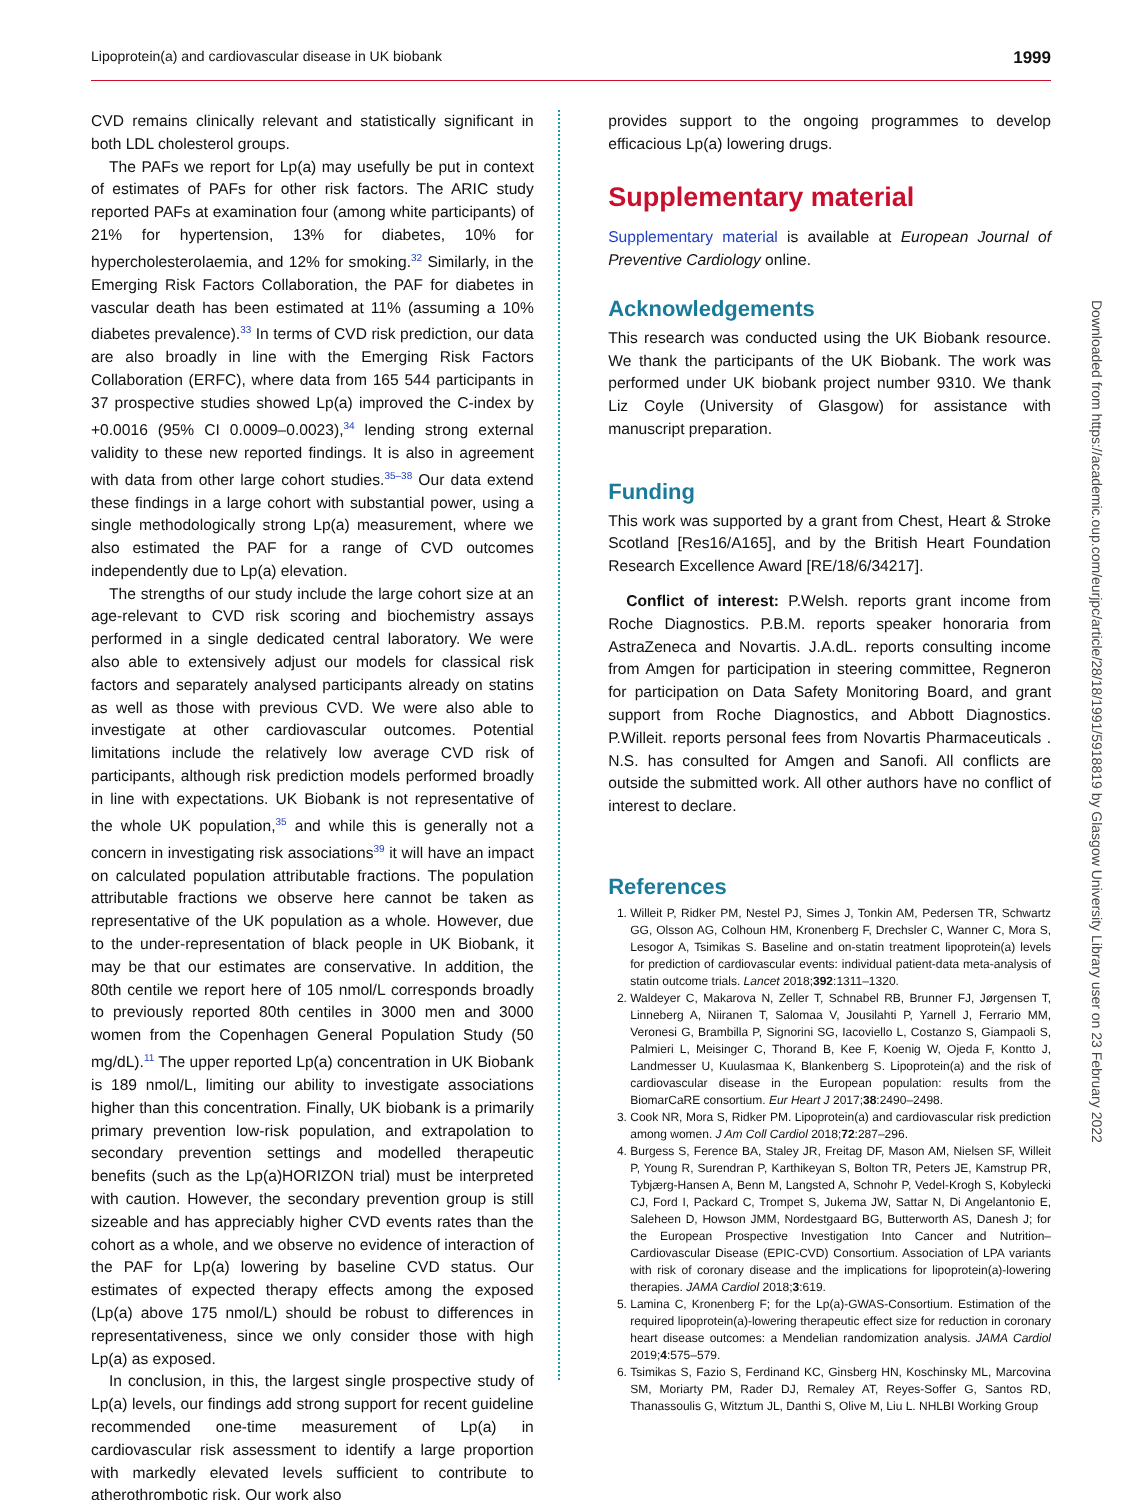Lipoprotein(a) and cardiovascular disease in UK biobank 1999
CVD remains clinically relevant and statistically significant in both LDL cholesterol groups.
The PAFs we report for Lp(a) may usefully be put in context of estimates of PAFs for other risk factors. The ARIC study reported PAFs at examination four (among white participants) of 21% for hypertension, 13% for diabetes, 10% for hypercholesterolaemia, and 12% for smoking.<sup>32</sup> Similarly, in the Emerging Risk Factors Collaboration, the PAF for diabetes in vascular death has been estimated at 11% (assuming a 10% diabetes prevalence).<sup>33</sup> In terms of CVD risk prediction, our data are also broadly in line with the Emerging Risk Factors Collaboration (ERFC), where data from 165 544 participants in 37 prospective studies showed Lp(a) improved the C-index by +0.0016 (95% CI 0.0009–0.0023),<sup>34</sup> lending strong external validity to these new reported findings. It is also in agreement with data from other large cohort studies.<sup>35–38</sup> Our data extend these findings in a large cohort with substantial power, using a single methodologically strong Lp(a) measurement, where we also estimated the PAF for a range of CVD outcomes independently due to Lp(a) elevation.
The strengths of our study include the large cohort size at an age-relevant to CVD risk scoring and biochemistry assays performed in a single dedicated central laboratory. We were also able to extensively adjust our models for classical risk factors and separately analysed participants already on statins as well as those with previous CVD. We were also able to investigate at other cardiovascular outcomes. Potential limitations include the relatively low average CVD risk of participants, although risk prediction models performed broadly in line with expectations. UK Biobank is not representative of the whole UK population,<sup>35</sup> and while this is generally not a concern in investigating risk associations<sup>39</sup> it will have an impact on calculated population attributable fractions. The population attributable fractions we observe here cannot be taken as representative of the UK population as a whole. However, due to the under-representation of black people in UK Biobank, it may be that our estimates are conservative. In addition, the 80th centile we report here of 105 nmol/L corresponds broadly to previously reported 80th centiles in 3000 men and 3000 women from the Copenhagen General Population Study (50 mg/dL).<sup>11</sup> The upper reported Lp(a) concentration in UK Biobank is 189 nmol/L, limiting our ability to investigate associations higher than this concentration. Finally, UK biobank is a primarily primary prevention low-risk population, and extrapolation to secondary prevention settings and modelled therapeutic benefits (such as the Lp(a)HORIZON trial) must be interpreted with caution. However, the secondary prevention group is still sizeable and has appreciably higher CVD events rates than the cohort as a whole, and we observe no evidence of interaction of the PAF for Lp(a) lowering by baseline CVD status. Our estimates of expected therapy effects among the exposed (Lp(a) above 175 nmol/L) should be robust to differences in representativeness, since we only consider those with high Lp(a) as exposed.
In conclusion, in this, the largest single prospective study of Lp(a) levels, our findings add strong support for recent guideline recommended one-time measurement of Lp(a) in cardiovascular risk assessment to identify a large proportion with markedly elevated levels sufficient to contribute to atherothrombotic risk. Our work also
provides support to the ongoing programmes to develop efficacious Lp(a) lowering drugs.
Supplementary material
Supplementary material is available at European Journal of Preventive Cardiology online.
Acknowledgements
This research was conducted using the UK Biobank resource. We thank the participants of the UK Biobank. The work was performed under UK biobank project number 9310. We thank Liz Coyle (University of Glasgow) for assistance with manuscript preparation.
Funding
This work was supported by a grant from Chest, Heart & Stroke Scotland [Res16/A165], and by the British Heart Foundation Research Excellence Award [RE/18/6/34217].
Conflict of interest: P.Welsh. reports grant income from Roche Diagnostics. P.B.M. reports speaker honoraria from AstraZeneca and Novartis. J.A.dL. reports consulting income from Amgen for participation in steering committee, Regneron for participation on Data Safety Monitoring Board, and grant support from Roche Diagnostics, and Abbott Diagnostics. P.Willeit. reports personal fees from Novartis Pharmaceuticals . N.S. has consulted for Amgen and Sanofi. All conflicts are outside the submitted work. All other authors have no conflict of interest to declare.
References
1. Willeit P, Ridker PM, Nestel PJ, Simes J, Tonkin AM, Pedersen TR, Schwartz GG, Olsson AG, Colhoun HM, Kronenberg F, Drechsler C, Wanner C, Mora S, Lesogor A, Tsimikas S. Baseline and on-statin treatment lipoprotein(a) levels for prediction of cardiovascular events: individual patient-data meta-analysis of statin outcome trials. Lancet 2018;392:1311–1320.
2. Waldeyer C, Makarova N, Zeller T, Schnabel RB, Brunner FJ, Jørgensen T, Linneberg A, Niiranen T, Salomaa V, Jousilahti P, Yarnell J, Ferrario MM, Veronesi G, Brambilla P, Signorini SG, Iacoviello L, Costanzo S, Giampaoli S, Palmieri L, Meisinger C, Thorand B, Kee F, Koenig W, Ojeda F, Kontto J, Landmesser U, Kuulasmaa K, Blankenberg S. Lipoprotein(a) and the risk of cardiovascular disease in the European population: results from the BiomarCaRE consortium. Eur Heart J 2017;38:2490–2498.
3. Cook NR, Mora S, Ridker PM. Lipoprotein(a) and cardiovascular risk prediction among women. J Am Coll Cardiol 2018;72:287–296.
4. Burgess S, Ference BA, Staley JR, Freitag DF, Mason AM, Nielsen SF, Willeit P, Young R, Surendran P, Karthikeyan S, Bolton TR, Peters JE, Kamstrup PR, Tybjærg-Hansen A, Benn M, Langsted A, Schnohr P, Vedel-Krogh S, Kobylecki CJ, Ford I, Packard C, Trompet S, Jukema JW, Sattar N, Di Angelantonio E, Saleheen D, Howson JMM, Nordestgaard BG, Butterworth AS, Danesh J; for the European Prospective Investigation Into Cancer and Nutrition–Cardiovascular Disease (EPIC-CVD) Consortium. Association of LPA variants with risk of coronary disease and the implications for lipoprotein(a)-lowering therapies. JAMA Cardiol 2018;3:619.
5. Lamina C, Kronenberg F; for the Lp(a)-GWAS-Consortium. Estimation of the required lipoprotein(a)-lowering therapeutic effect size for reduction in coronary heart disease outcomes: a Mendelian randomization analysis. JAMA Cardiol 2019;4:575–579.
6. Tsimikas S, Fazio S, Ferdinand KC, Ginsberg HN, Koschinsky ML, Marcovina SM, Moriarty PM, Rader DJ, Remaley AT, Reyes-Soffer G, Santos RD, Thanassoulis G, Witztum JL, Danthi S, Olive M, Liu L. NHLBI Working Group
Downloaded from https://academic.oup.com/eurjpc/article/28/18/1991/5918819 by Glasgow University Library user on 23 February 2022